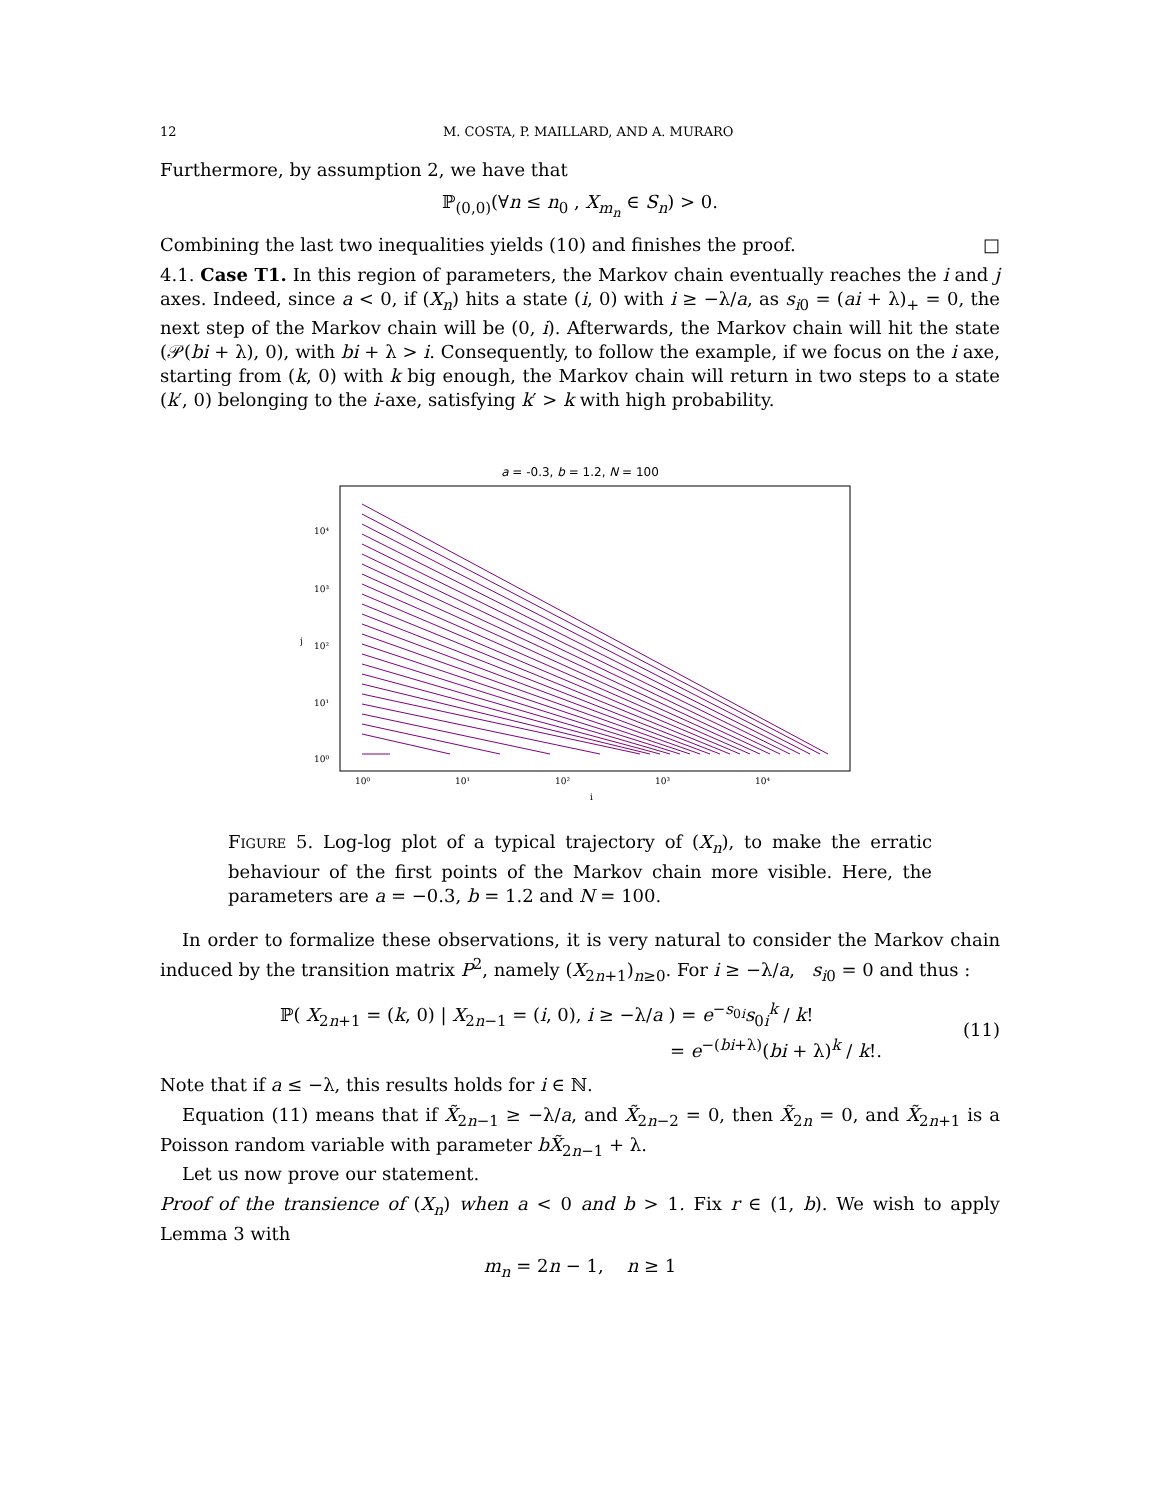12 M. COSTA, P. MAILLARD, AND A. MURARO
Furthermore, by assumption 2, we have that
ℙ<sub>(0,0)</sub>(∀n ≤ n<sub>0</sub> , X<sub>m<sub>n</sub></sub> ∈ S<sub>n</sub>) > 0.
Combining the last two inequalities yields (10) and finishes the proof. □
4.1. Case T1. In this region of parameters, the Markov chain eventually reaches the i and j axes. Indeed, since a < 0, if (X<sub>n</sub>) hits a state (i, 0) with i ≥ −λ/a, as s<sub>i0</sub> = (ai + λ)<sub>+</sub> = 0, the next step of the Markov chain will be (0, i). Afterwards, the Markov chain will hit the state (𝒫(bi + λ), 0), with bi + λ > i. Consequently, to follow the example, if we focus on the i axe, starting from (k, 0) with k big enough, the Markov chain will return in two steps to a state (k′, 0) belonging to the i-axe, satisfying k′ > k with high probability.
a = -0.3, b = 1.2, N = 100
10⁴
10³
10²
10¹
10⁰
10⁰
10¹
10²
10³
10⁴
j
i
Figure 5. Log-log plot of a typical trajectory of (X<sub>n</sub>), to make the erratic behaviour of the first points of the Markov chain more visible. Here, the parameters are a = −0.3, b = 1.2 and N = 100.
In order to formalize these observations, it is very natural to consider the Markov chain induced by the transition matrix P<sup>2</sup>, namely (X<sub>2n+1</sub>)<sub>n≥0</sub>. For i ≥ −λ/a, s<sub>i0</sub> = 0 and thus :
ℙ( X<sub>2n+1</sub> = (k, 0) | X<sub>2n−1</sub> = (i, 0), i ≥ −λ/a ) = e<sup>−s<sub>0i</sub></sup>s<sub>0i</sub><sup>k</sup> / k!
= e<sup>−(bi+λ)</sup>(bi + λ)<sup>k</sup> / k!.
(11)
Note that if a ≤ −λ, this results holds for i ∈ ℕ.
Equation (11) means that if X̃<sub>2n−1</sub> ≥ −λ/a, and X̃<sub>2n−2</sub> = 0, then X̃<sub>2n</sub> = 0, and X̃<sub>2n+1</sub> is a Poisson random variable with parameter bX̃<sub>2n−1</sub> + λ.
Let us now prove our statement.
Proof of the transience of (X<sub>n</sub>) when a < 0 and b > 1. Fix r ∈ (1, b). We wish to apply Lemma 3 with
m<sub>n</sub> = 2n − 1, n ≥ 1